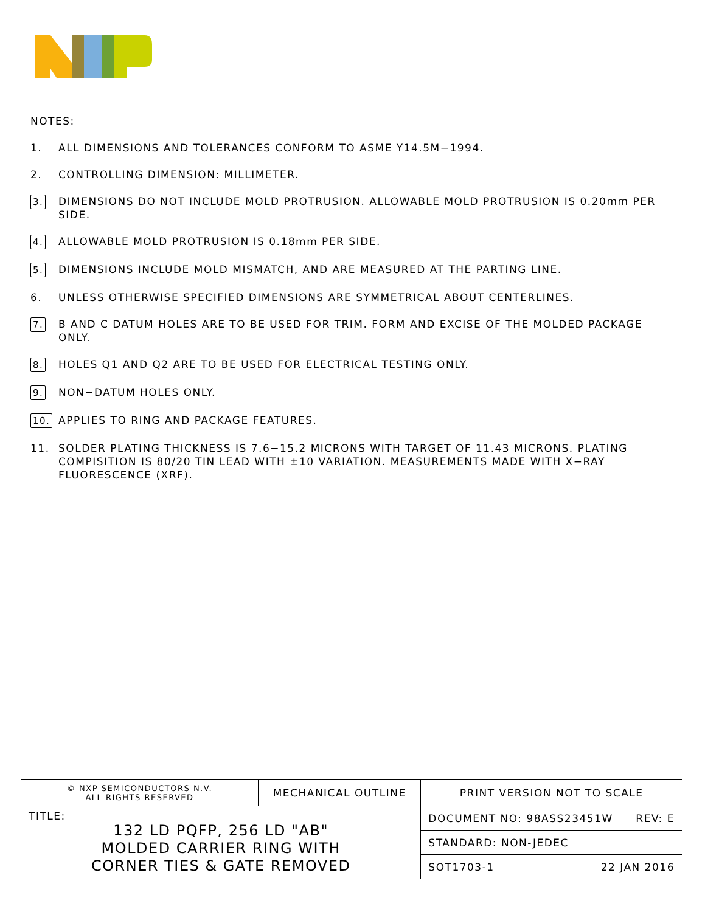NOTES:
1. ALL DIMENSIONS AND TOLERANCES CONFORM TO ASME Y14.5M−1994.
2. CONTROLLING DIMENSION: MILLIMETER.
3. DIMENSIONS DO NOT INCLUDE MOLD PROTRUSION. ALLOWABLE MOLD PROTRUSION IS 0.20mm PER SIDE.
4. ALLOWABLE MOLD PROTRUSION IS 0.18mm PER SIDE.
5. DIMENSIONS INCLUDE MOLD MISMATCH, AND ARE MEASURED AT THE PARTING LINE.
6. UNLESS OTHERWISE SPECIFIED DIMENSIONS ARE SYMMETRICAL ABOUT CENTERLINES.
7. B AND C DATUM HOLES ARE TO BE USED FOR TRIM. FORM AND EXCISE OF THE MOLDED PACKAGE ONLY.
8. HOLES Q1 AND Q2 ARE TO BE USED FOR ELECTRICAL TESTING ONLY.
9. NON−DATUM HOLES ONLY.
10. APPLIES TO RING AND PACKAGE FEATURES.
11. SOLDER PLATING THICKNESS IS 7.6−15.2 MICRONS WITH TARGET OF 11.43 MICRONS. PLATING COMPISITION IS 80/20 TIN LEAD WITH ±10 VARIATION. MEASUREMENTS MADE WITH X−RAY FLUORESCENCE (XRF).
| © NXP SEMICONDUCTORS N.V. ALL RIGHTS RESERVED | MECHANICAL OUTLINE | | PRINT VERSION NOT TO SCALE |
| TITLE: 132 LD PQFP, 256 LD "AB" MOLDED CARRIER RING WITH CORNER TIES & GATE REMOVED | | DOCUMENT NO: 98ASS23451W REV: E | |
| | | STANDARD: NON-JEDEC | |
| | | SOT1703-1 22 JAN 2016 | |